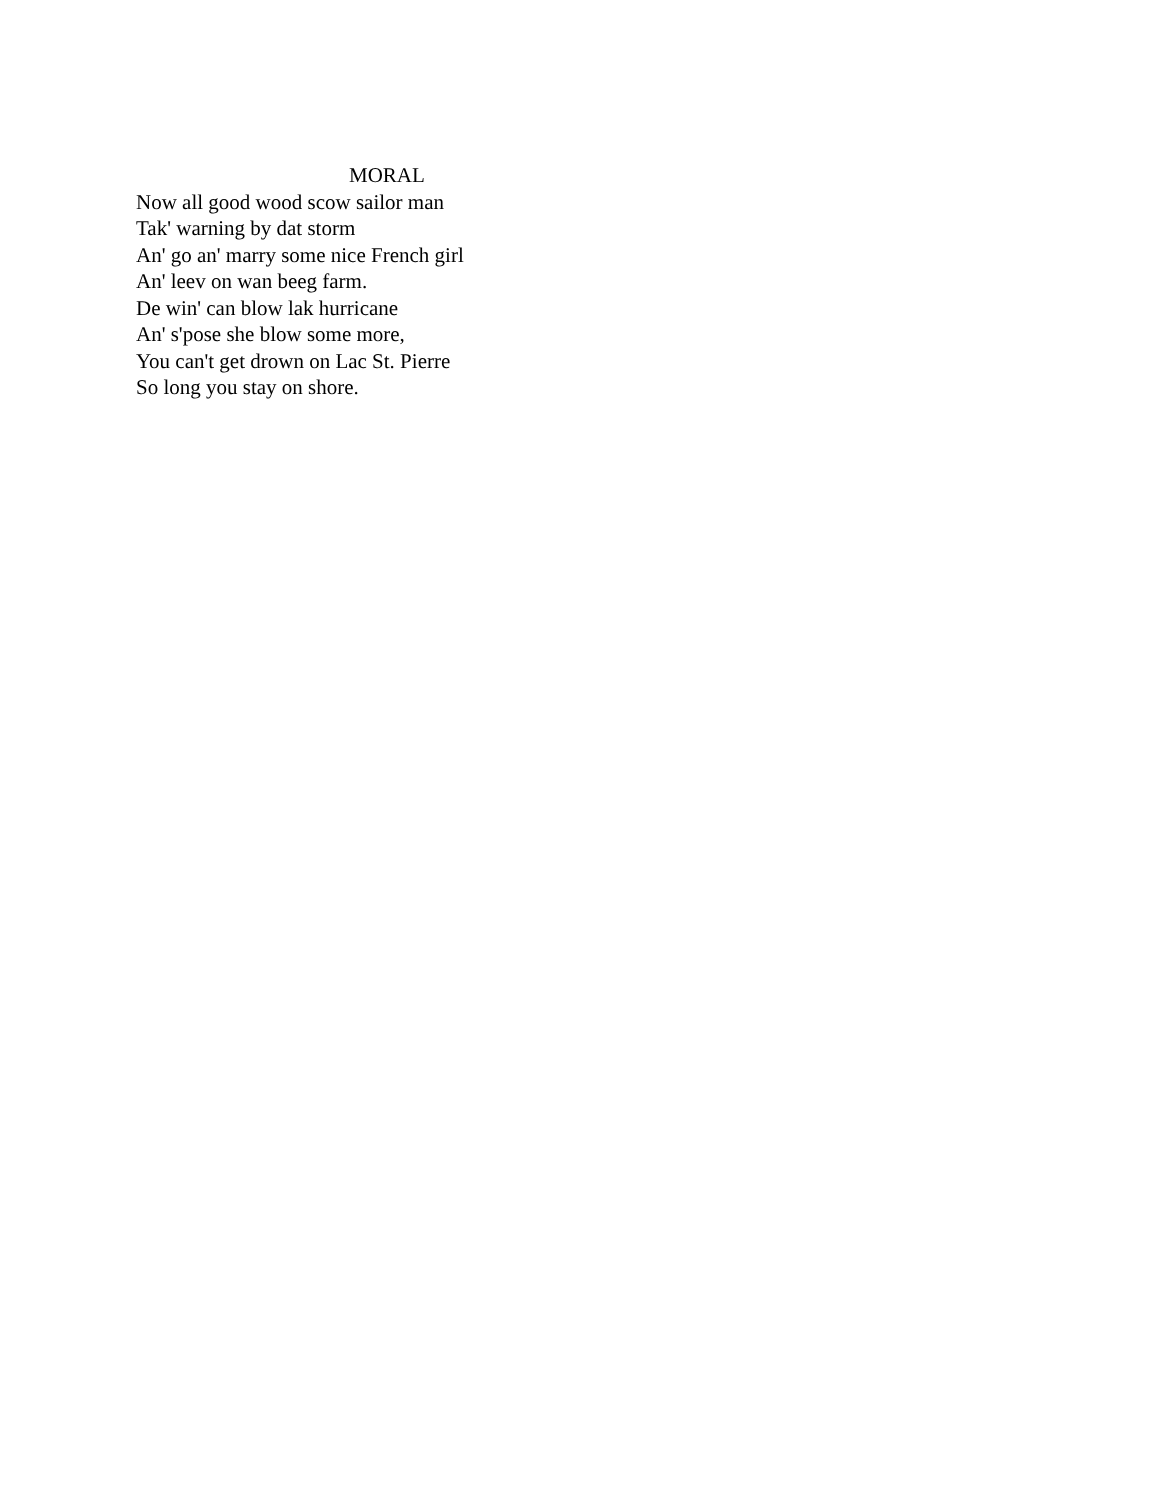MORAL
Now all good wood scow sailor man
Tak' warning by dat storm
An' go an' marry some nice French girl
An' leev on wan beeg farm.
De win' can blow lak hurricane
An' s'pose she blow some more,
You can't get drown on Lac St. Pierre
So long you stay on shore.